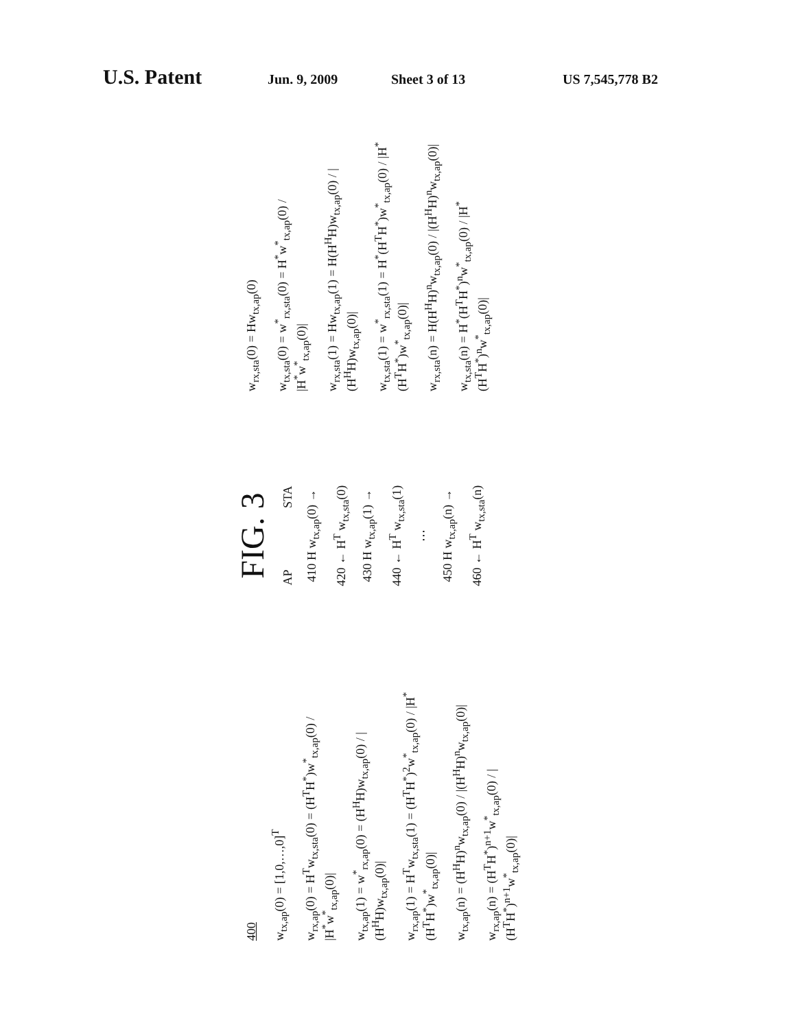U.S. Patent Jun. 9, 2009 Sheet 3 of 13 US 7,545,778 B2
400
w<sub>tx,ap</sub>(0) = [1,0,…,0]<sup>T</sup>
w<sub>rx,ap</sub>(0) = H<sup>T</sup>w<sub>tx,sta</sub>(0) = (H<sup>T</sup>H<sup>*</sup>)w<sup>*</sup><sub>tx,ap</sub>(0) / |H<sup>*</sup>w<sup>*</sup><sub>tx,ap</sub>(0)|
w<sub>tx,ap</sub>(1) = w<sup>*</sup><sub>rx,ap</sub>(0) = (H<sup>H</sup>H)w<sub>tx,ap</sub>(0) / |(H<sup>H</sup>H)w<sub>tx,ap</sub>(0)|
w<sub>rx,ap</sub>(1) = H<sup>T</sup>w<sub>tx,sta</sub>(1) = (H<sup>T</sup>H<sup>*</sup>)<sup>2</sup>w<sup>*</sup><sub>tx,ap</sub>(0) / |H<sup>*</sup>(H<sup>T</sup>H<sup>*</sup>)w<sup>*</sup><sub>tx,ap</sub>(0)|
w<sub>tx,ap</sub>(n) = (H<sup>H</sup>H)<sup>n</sup>w<sub>tx,ap</sub>(0) / |(H<sup>H</sup>H)<sup>n</sup>w<sub>tx,ap</sub>(0)|
w<sub>rx,ap</sub>(n) = (H<sup>T</sup>H<sup>*</sup>)<sup>n+1</sup>w<sup>*</sup><sub>tx,ap</sub>(0) / |(H<sup>T</sup>H<sup>*</sup>)<sup>n+1</sup>w<sup>*</sup><sub>tx,ap</sub>(0)|
FIG. 3
AP STA
410 H w<sub>tx,ap</sub>(0) →
420 ← H<sup>T</sup> w<sub>tx,sta</sub>(0)
430 H w<sub>tx,ap</sub>(1) →
440 ← H<sup>T</sup> w<sub>tx,sta</sub>(1)
⋯
450 H w<sub>tx,ap</sub>(n) →
460 ← H<sup>T</sup> w<sub>tx,sta</sub>(n)
w<sub>rx,sta</sub>(0) = Hw<sub>tx,ap</sub>(0)
w<sub>tx,sta</sub>(0) = w<sup>*</sup><sub>rx,sta</sub>(0) = H<sup>*</sup>w<sup>*</sup><sub>tx,ap</sub>(0) / |H<sup>*</sup>w<sup>*</sup><sub>tx,ap</sub>(0)|
w<sub>rx,sta</sub>(1) = Hw<sub>tx,ap</sub>(1) = H(H<sup>H</sup>H)w<sub>tx,ap</sub>(0) / |(H<sup>H</sup>H)w<sub>tx,ap</sub>(0)|
w<sub>tx,sta</sub>(1) = w<sup>*</sup><sub>rx,sta</sub>(1) = H<sup>*</sup>(H<sup>T</sup>H<sup>*</sup>)w<sup>*</sup><sub>tx,ap</sub>(0) / |H<sup>*</sup>(H<sup>T</sup>H<sup>*</sup>)w<sup>*</sup><sub>tx,ap</sub>(0)|
w<sub>rx,sta</sub>(n) = H(H<sup>H</sup>H)<sup>n</sup>w<sub>tx,ap</sub>(0) / |(H<sup>H</sup>H)<sup>n</sup>w<sub>tx,ap</sub>(0)|
w<sub>tx,sta</sub>(n) = H<sup>*</sup>(H<sup>T</sup>H<sup>*</sup>)<sup>n</sup>w<sup>*</sup><sub>tx,ap</sub>(0) / |H<sup>*</sup>(H<sup>T</sup>H<sup>*</sup>)<sup>n</sup>w<sup>*</sup><sub>tx,ap</sub>(0)|